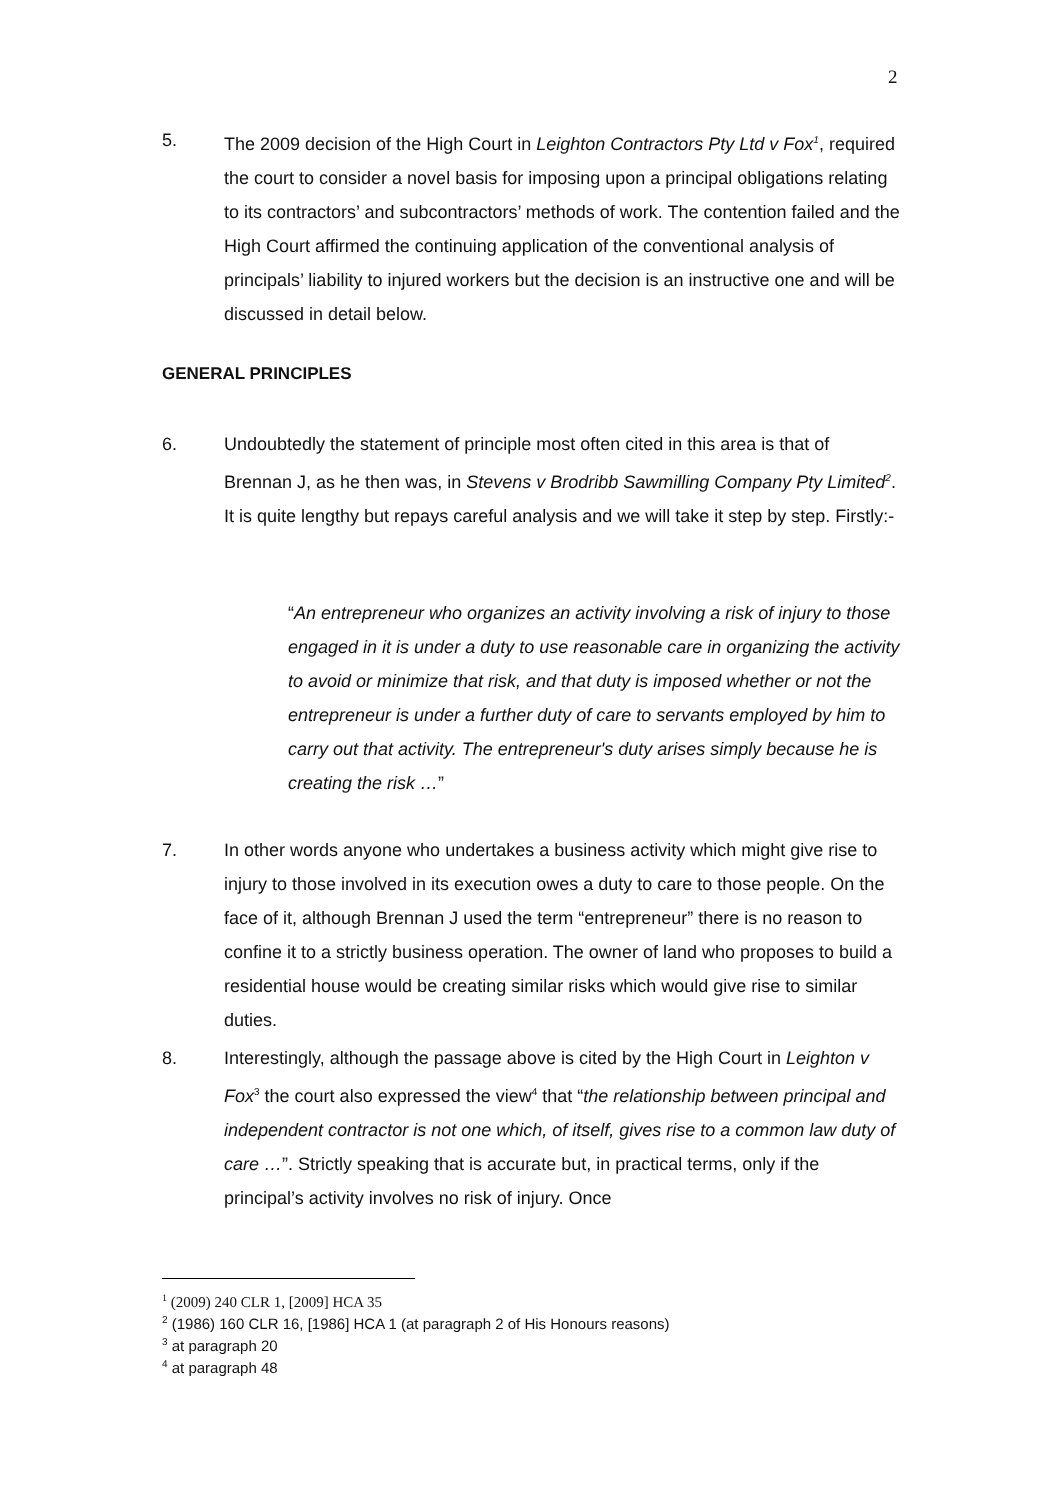2
5. The 2009 decision of the High Court in Leighton Contractors Pty Ltd v Fox<sup>1</sup>, required the court to consider a novel basis for imposing upon a principal obligations relating to its contractors’ and subcontractors’ methods of work. The contention failed and the High Court affirmed the continuing application of the conventional analysis of principals’ liability to injured workers but the decision is an instructive one and will be discussed in detail below.
GENERAL PRINCIPLES
6. Undoubtedly the statement of principle most often cited in this area is that of Brennan J, as he then was, in Stevens v Brodribb Sawmilling Company Pty Limited<sup>2</sup>. It is quite lengthy but repays careful analysis and we will take it step by step. Firstly:-
“An entrepreneur who organizes an activity involving a risk of injury to those engaged in it is under a duty to use reasonable care in organizing the activity to avoid or minimize that risk, and that duty is imposed whether or not the entrepreneur is under a further duty of care to servants employed by him to carry out that activity. The entrepreneur's duty arises simply because he is creating the risk …”
7. In other words anyone who undertakes a business activity which might give rise to injury to those involved in its execution owes a duty to care to those people. On the face of it, although Brennan J used the term “entrepreneur” there is no reason to confine it to a strictly business operation. The owner of land who proposes to build a residential house would be creating similar risks which would give rise to similar duties.
8. Interestingly, although the passage above is cited by the High Court in Leighton v Fox<sup>3</sup> the court also expressed the view<sup>4</sup> that “the relationship between principal and independent contractor is not one which, of itself, gives rise to a common law duty of care …”. Strictly speaking that is accurate but, in practical terms, only if the principal’s activity involves no risk of injury. Once
<sup>1</sup> (2009) 240 CLR 1, [2009] HCA 35
<sup>2</sup> (1986) 160 CLR 16, [1986] HCA 1 (at paragraph 2 of His Honours reasons)
<sup>3</sup> at paragraph 20
<sup>4</sup> at paragraph 48